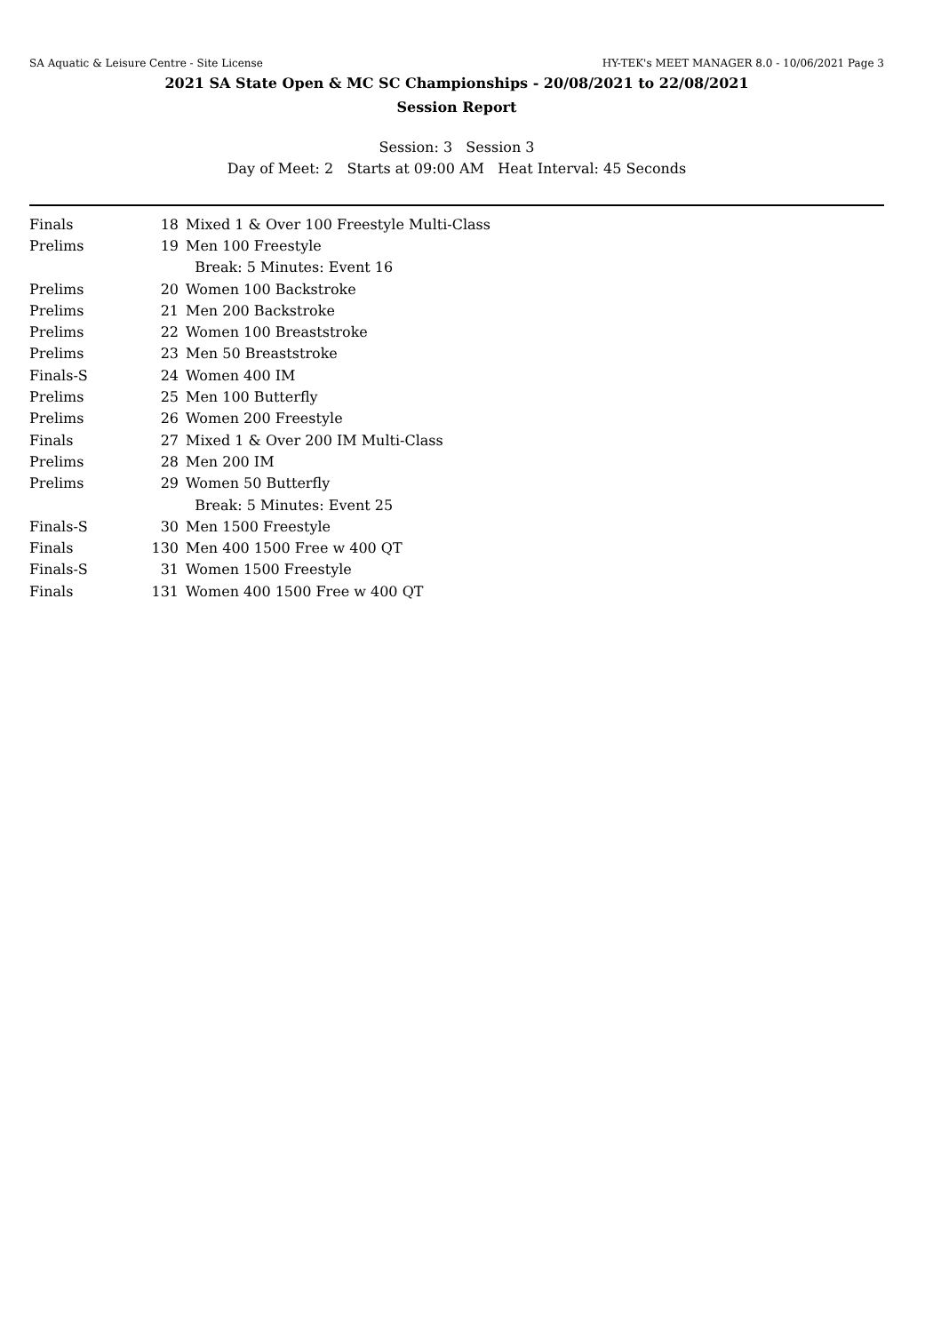SA Aquatic & Leisure Centre - Site License HY-TEK's MEET MANAGER 8.0 - 10/06/2021 Page 3
2021 SA State Open & MC SC Championships - 20/08/2021 to 22/08/2021
Session Report
Session: 3 Session 3
Day of Meet: 2 Starts at 09:00 AM Heat Interval: 45 Seconds
| Finals | 18 | Mixed 1 & Over 100 Freestyle Multi-Class |
| Prelims | 19 | Men 100 Freestyle |
| | | Break: 5 Minutes: Event 16 |
| Prelims | 20 | Women 100 Backstroke |
| Prelims | 21 | Men 200 Backstroke |
| Prelims | 22 | Women 100 Breaststroke |
| Prelims | 23 | Men 50 Breaststroke |
| Finals-S | 24 | Women 400 IM |
| Prelims | 25 | Men 100 Butterfly |
| Prelims | 26 | Women 200 Freestyle |
| Finals | 27 | Mixed 1 & Over 200 IM Multi-Class |
| Prelims | 28 | Men 200 IM |
| Prelims | 29 | Women 50 Butterfly |
| | | Break: 5 Minutes: Event 25 |
| Finals-S | 30 | Men 1500 Freestyle |
| Finals | 130 | Men 400 1500 Free w 400 QT |
| Finals-S | 31 | Women 1500 Freestyle |
| Finals | 131 | Women 400 1500 Free w 400 QT |